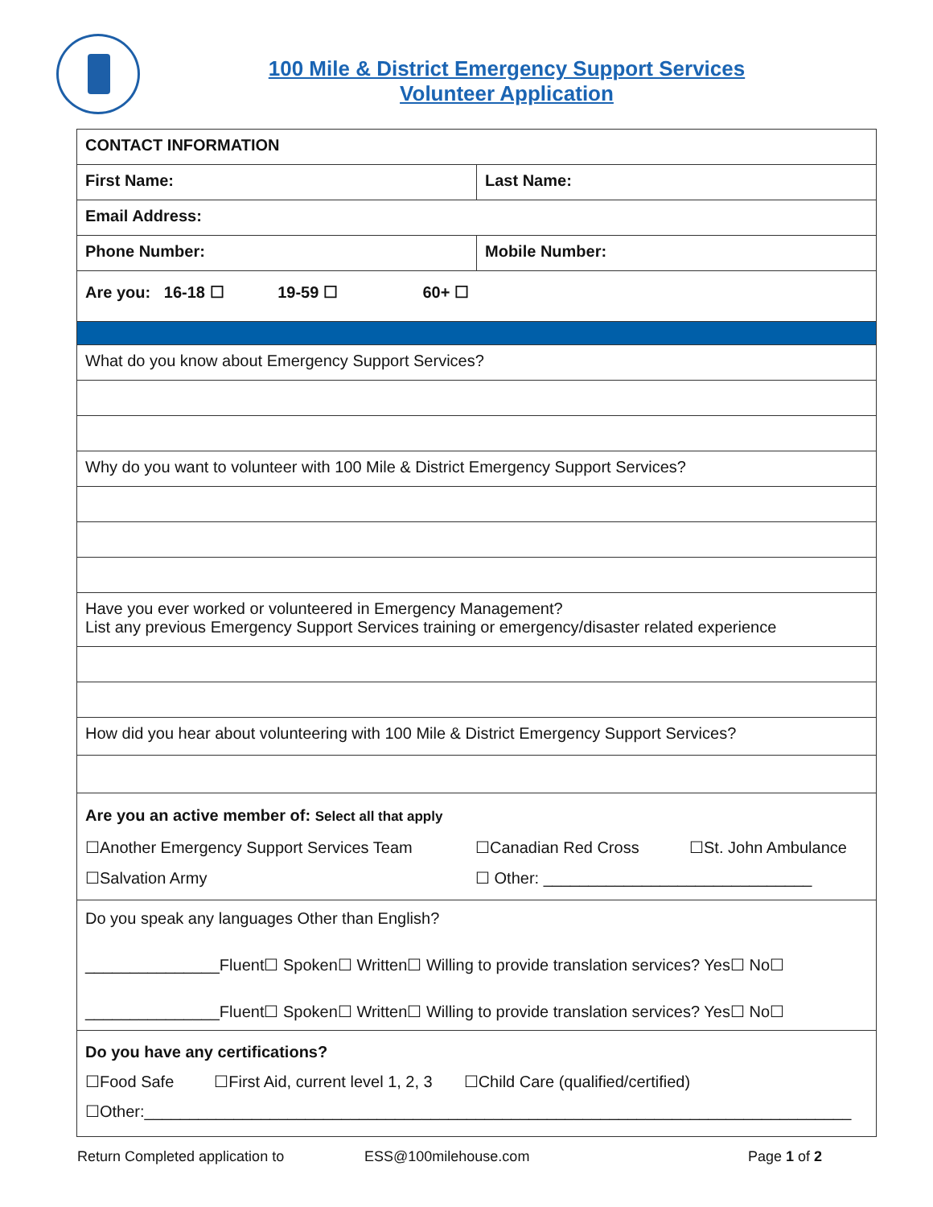100 Mile & District Emergency Support Services
Volunteer Application
| CONTACT INFORMATION | |
| First Name: | Last Name: |
| Email Address: | |
| Phone Number: | Mobile Number: |
| Are you: 16-18 ☐ 19-59 ☐ 60+ ☐ | |
| What do you know about Emergency Support Services? | |
| Why do you want to volunteer with 100 Mile & District Emergency Support Services? | |
| Have you ever worked or volunteered in Emergency Management? List any previous Emergency Support Services training or emergency/disaster related experience | |
| How did you hear about volunteering with 100 Mile & District Emergency Support Services? | |
| Are you an active member of: Select all that apply ☐Another Emergency Support Services Team ☐Canadian Red Cross ☐St. John Ambulance ☐Salvation Army ☐ Other: ______________________________ | |
| Do you speak any languages Other than English? _______________Fluent☐ Spoken☐ Written☐ Willing to provide translation services? Yes☐ No☐ _______________Fluent☐ Spoken☐ Written☐ Willing to provide translation services? Yes☐ No☐ | |
| Do you have any certifications? ☐Food Safe ☐First Aid, current level 1, 2, 3 ☐Child Care (qualified/certified) ☐Other:_______________________________________________________________________________ | |
Return Completed application to ESS@100milehouse.com Page 1 of 2